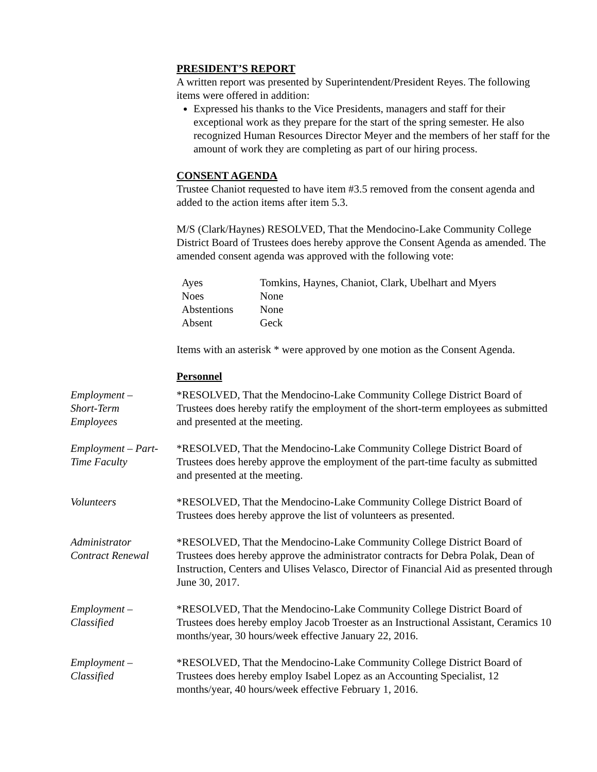PRESIDENT’S REPORT
A written report was presented by Superintendent/President Reyes. The following items were offered in addition:
Expressed his thanks to the Vice Presidents, managers and staff for their exceptional work as they prepare for the start of the spring semester. He also recognized Human Resources Director Meyer and the members of her staff for the amount of work they are completing as part of our hiring process.
CONSENT AGENDA
Trustee Chaniot requested to have item #3.5 removed from the consent agenda and added to the action items after item 5.3.
M/S (Clark/Haynes) RESOLVED, That the Mendocino-Lake Community College District Board of Trustees does hereby approve the Consent Agenda as amended. The amended consent agenda was approved with the following vote:
| Ayes | Tomkins, Haynes, Chaniot, Clark, Ubelhart and Myers |
| Noes | None |
| Abstentions | None |
| Absent | Geck |
Items with an asterisk * were approved by one motion as the Consent Agenda.
Personnel
Employment –
Short-Term
Employees
*RESOLVED, That the Mendocino-Lake Community College District Board of Trustees does hereby ratify the employment of the short-term employees as submitted and presented at the meeting.
Employment – Part-
Time Faculty
*RESOLVED, That the Mendocino-Lake Community College District Board of Trustees does hereby approve the employment of the part-time faculty as submitted and presented at the meeting.
Volunteers *RESOLVED, That the Mendocino-Lake Community College District Board of Trustees does hereby approve the list of volunteers as presented.
Administrator
Contract Renewal
*RESOLVED, That the Mendocino-Lake Community College District Board of Trustees does hereby approve the administrator contracts for Debra Polak, Dean of Instruction, Centers and Ulises Velasco, Director of Financial Aid as presented through June 30, 2017.
Employment –
Classified
*RESOLVED, That the Mendocino-Lake Community College District Board of Trustees does hereby employ Jacob Troester as an Instructional Assistant, Ceramics 10 months/year, 30 hours/week effective January 22, 2016.
Employment –
Classified
*RESOLVED, That the Mendocino-Lake Community College District Board of Trustees does hereby employ Isabel Lopez as an Accounting Specialist, 12 months/year, 40 hours/week effective February 1, 2016.